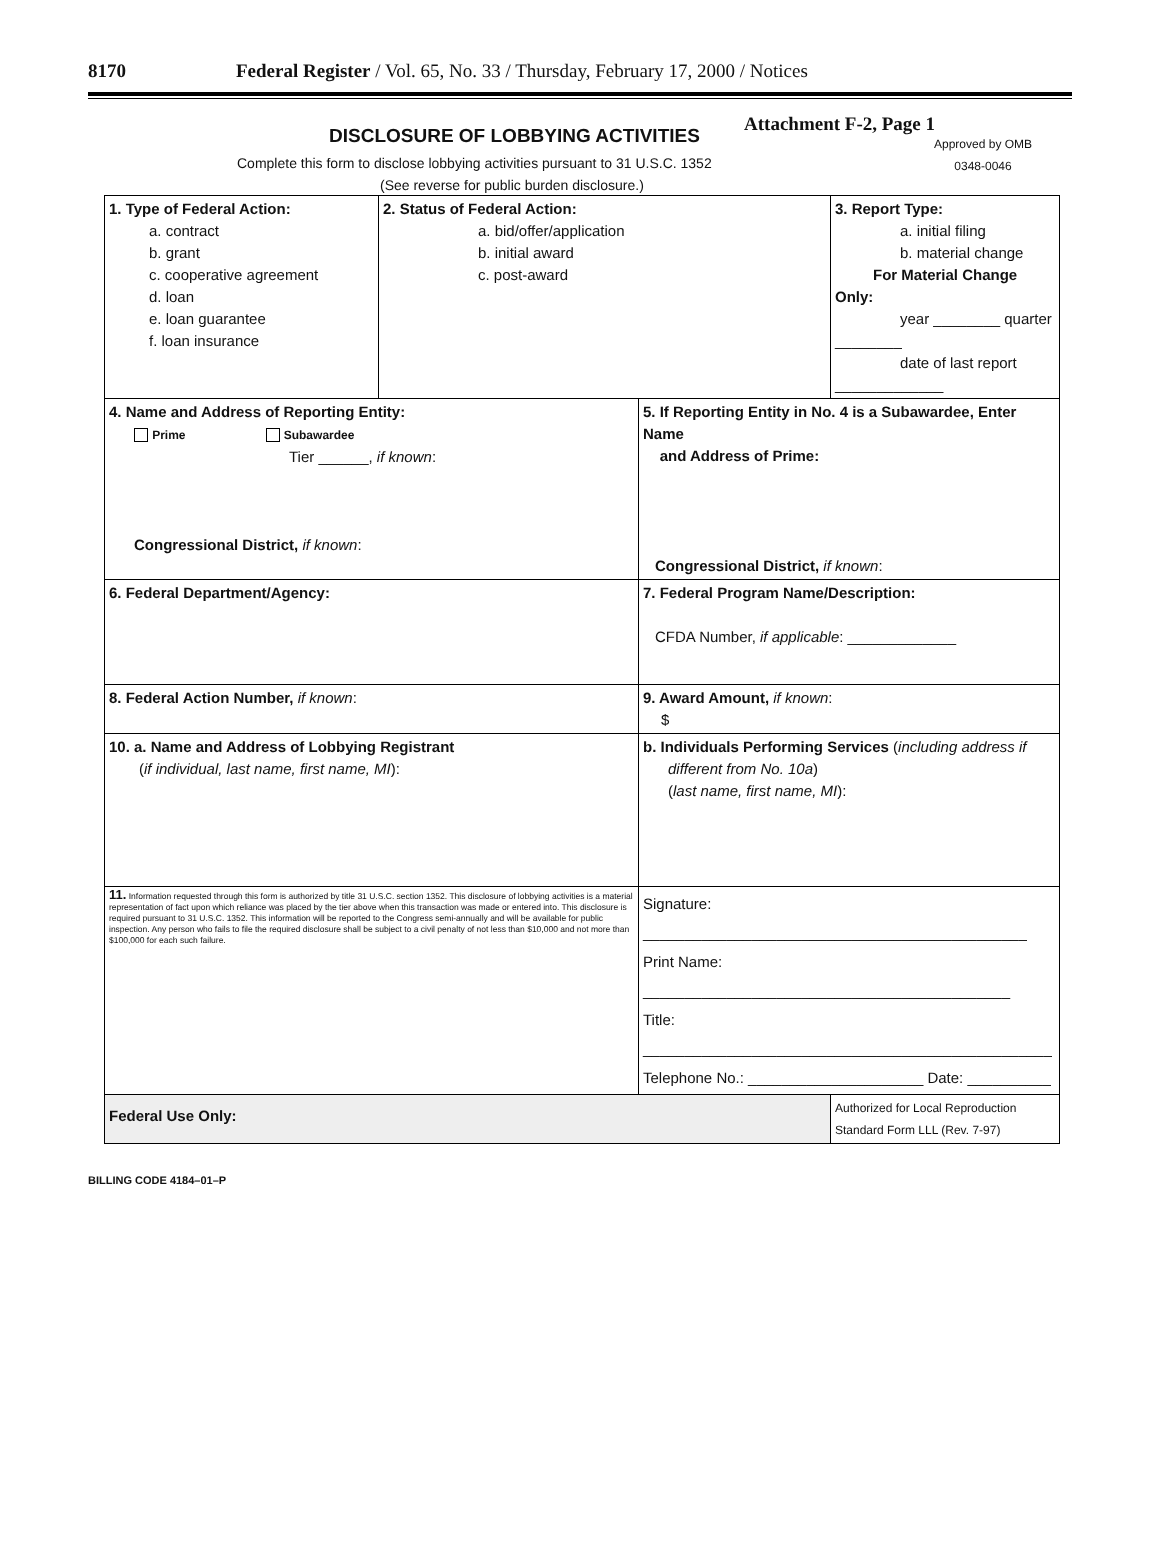8170 Federal Register / Vol. 65, No. 33 / Thursday, February 17, 2000 / Notices
Attachment F-2, Page 1
DISCLOSURE OF LOBBYING ACTIVITIES
Approved by OMB
0348-0046
Complete this form to disclose lobbying activities pursuant to 31 U.S.C. 1352
(See reverse for public burden disclosure.)
| 1. Type of Federal Action: a. contract b. grant c. cooperative agreement d. loan e. loan guarantee f. loan insurance | 2. Status of Federal Action: a. bid/offer/application b. initial award c. post-award | | 3. Report Type: a. initial filing b. material change For Material Change Only: year ________ quarter ________ date of last report _____________ |
| 4. Name and Address of Reporting Entity: Prime Subawardee Tier ______, if known : Congressional District, if known : | | 5. If Reporting Entity in No. 4 is a Subawardee, Enter Name and Address of Prime: Congressional District, if known : | |
| 6. Federal Department/Agency: | | 7. Federal Program Name/Description: CFDA Number, if applicable : _____________ | |
| 8. Federal Action Number, if known : | | 9. Award Amount, if known : $ | |
| 10. a. Name and Address of Lobbying Registrant ( if individual, last name, first name, MI ): | | b. Individuals Performing Services ( including address if different from No. 10a ) ( last name, first name, MI ): | |
| 11. Information requested through this form is authorized by title 31 U.S.C. section 1352. This disclosure of lobbying activities is a material representation of fact upon which reliance was placed by the tier above when this transaction was made or entered into. This disclosure is required pursuant to 31 U.S.C. 1352. This information will be reported to the Congress semi-annually and will be available for public inspection. Any person who fails to file the required disclosure shall be subject to a civil penalty of not less than $10,000 and not more than $100,000 for each such failure. | | Signature: ______________________________________________ Print Name: ____________________________________________ Title: _________________________________________________ Telephone No.: _____________________ Date: __________ | |
| Federal Use Only: | | | Authorized for Local Reproduction Standard Form LLL (Rev. 7-97) |
BILLING CODE 4184–01–P